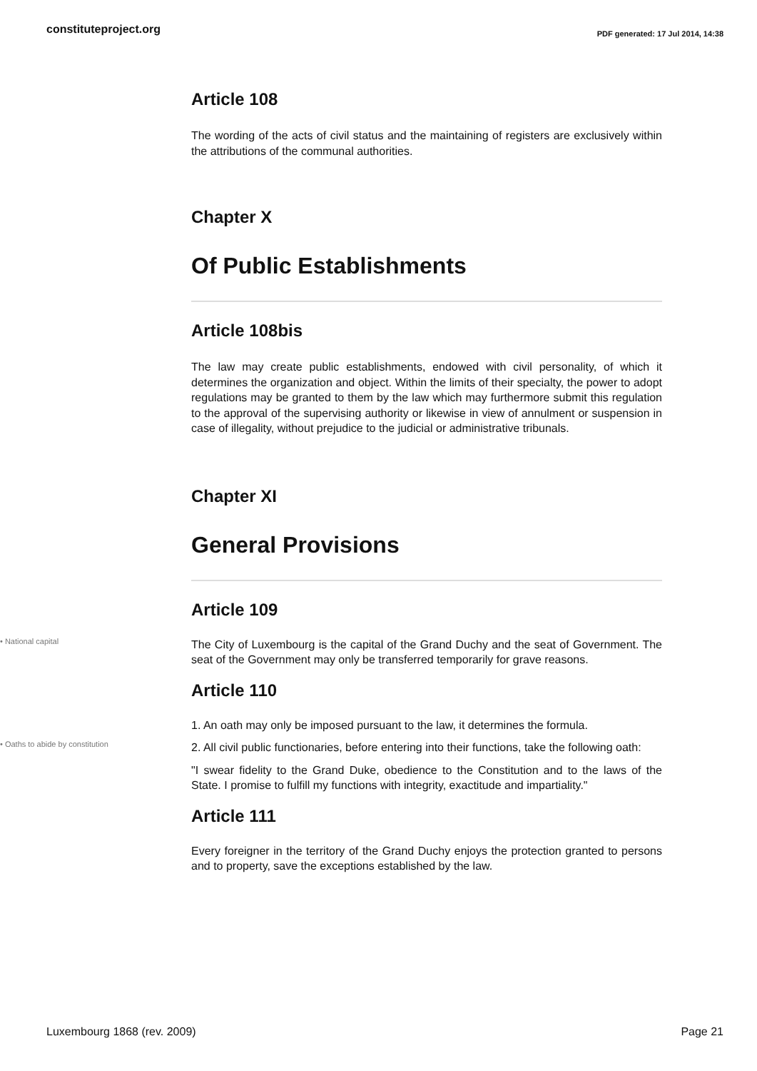constituteproject.org
PDF generated: 17 Jul 2014, 14:38
Article 108
The wording of the acts of civil status and the maintaining of registers are exclusively within the attributions of the communal authorities.
Chapter X
Of Public Establishments
Article 108bis
The law may create public establishments, endowed with civil personality, of which it determines the organization and object. Within the limits of their specialty, the power to adopt regulations may be granted to them by the law which may furthermore submit this regulation to the approval of the supervising authority or likewise in view of annulment or suspension in case of illegality, without prejudice to the judicial or administrative tribunals.
Chapter XI
General Provisions
Article 109
• National capital
The City of Luxembourg is the capital of the Grand Duchy and the seat of Government. The seat of the Government may only be transferred temporarily for grave reasons.
Article 110
1. An oath may only be imposed pursuant to the law, it determines the formula.
• Oaths to abide by constitution
2. All civil public functionaries, before entering into their functions, take the following oath:
"I swear fidelity to the Grand Duke, obedience to the Constitution and to the laws of the State. I promise to fulfill my functions with integrity, exactitude and impartiality."
Article 111
Every foreigner in the territory of the Grand Duchy enjoys the protection granted to persons and to property, save the exceptions established by the law.
Luxembourg 1868 (rev. 2009) Page 21